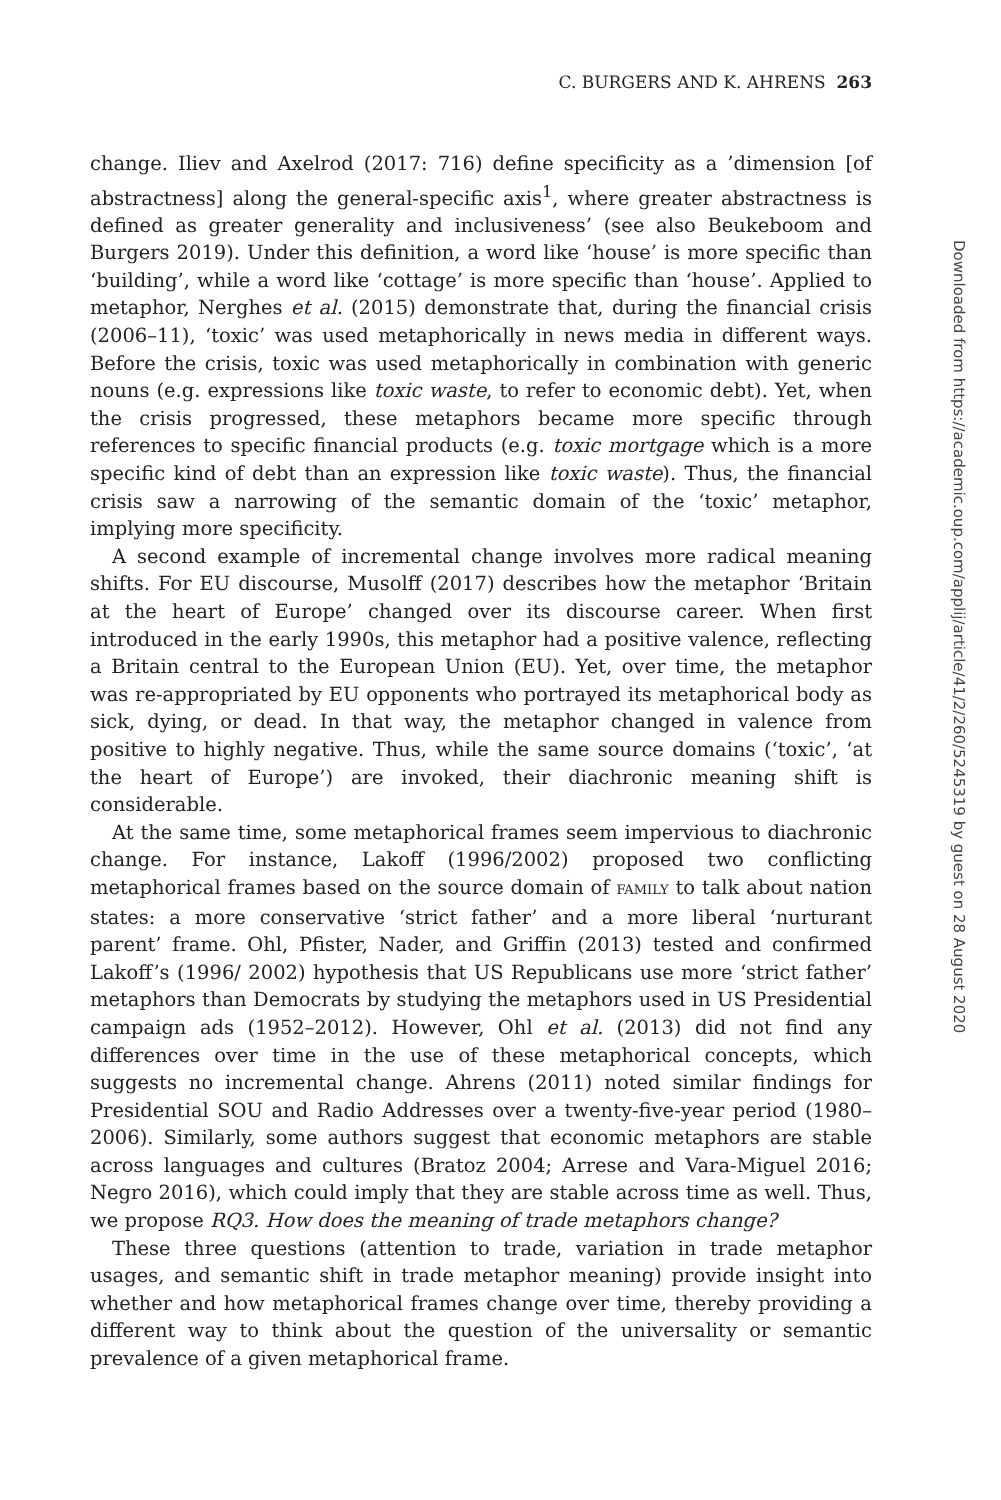C. BURGERS AND K. AHRENS 263
change. Iliev and Axelrod (2017: 716) define specificity as a ’dimension [of abstractness] along the general-specific axis<sup>1</sup>, where greater abstractness is defined as greater generality and inclusiveness’ (see also Beukeboom and Burgers 2019). Under this definition, a word like ‘house’ is more specific than ‘building’, while a word like ‘cottage’ is more specific than ‘house’. Applied to metaphor, Nerghes et al. (2015) demonstrate that, during the financial crisis (2006–11), ‘toxic’ was used metaphorically in news media in different ways. Before the crisis, toxic was used metaphorically in combination with generic nouns (e.g. expressions like toxic waste, to refer to economic debt). Yet, when the crisis progressed, these metaphors became more specific through references to specific financial products (e.g. toxic mortgage which is a more specific kind of debt than an expression like toxic waste). Thus, the financial crisis saw a narrowing of the semantic domain of the ‘toxic’ metaphor, implying more specificity.
A second example of incremental change involves more radical meaning shifts. For EU discourse, Musolff (2017) describes how the metaphor ‘Britain at the heart of Europe’ changed over its discourse career. When first introduced in the early 1990s, this metaphor had a positive valence, reflecting a Britain central to the European Union (EU). Yet, over time, the metaphor was re-appropriated by EU opponents who portrayed its metaphorical body as sick, dying, or dead. In that way, the metaphor changed in valence from positive to highly negative. Thus, while the same source domains (‘toxic’, ‘at the heart of Europe’) are invoked, their diachronic meaning shift is considerable.
At the same time, some metaphorical frames seem impervious to diachronic change. For instance, Lakoff (1996/2002) proposed two conflicting metaphorical frames based on the source domain of FAMILY to talk about nation states: a more conservative ‘strict father’ and a more liberal ‘nurturant parent’ frame. Ohl, Pfister, Nader, and Griffin (2013) tested and confirmed Lakoff’s (1996/ 2002) hypothesis that US Republicans use more ‘strict father’ metaphors than Democrats by studying the metaphors used in US Presidential campaign ads (1952–2012). However, Ohl et al. (2013) did not find any differences over time in the use of these metaphorical concepts, which suggests no incremental change. Ahrens (2011) noted similar findings for Presidential SOU and Radio Addresses over a twenty-five-year period (1980–2006). Similarly, some authors suggest that economic metaphors are stable across languages and cultures (Bratoz 2004; Arrese and Vara-Miguel 2016; Negro 2016), which could imply that they are stable across time as well. Thus, we propose RQ3. How does the meaning of trade metaphors change?
These three questions (attention to trade, variation in trade metaphor usages, and semantic shift in trade metaphor meaning) provide insight into whether and how metaphorical frames change over time, thereby providing a different way to think about the question of the universality or semantic prevalence of a given metaphorical frame.
Downloaded from https://academic.oup.com/applij/article/41/2/260/5245319 by guest on 28 August 2020